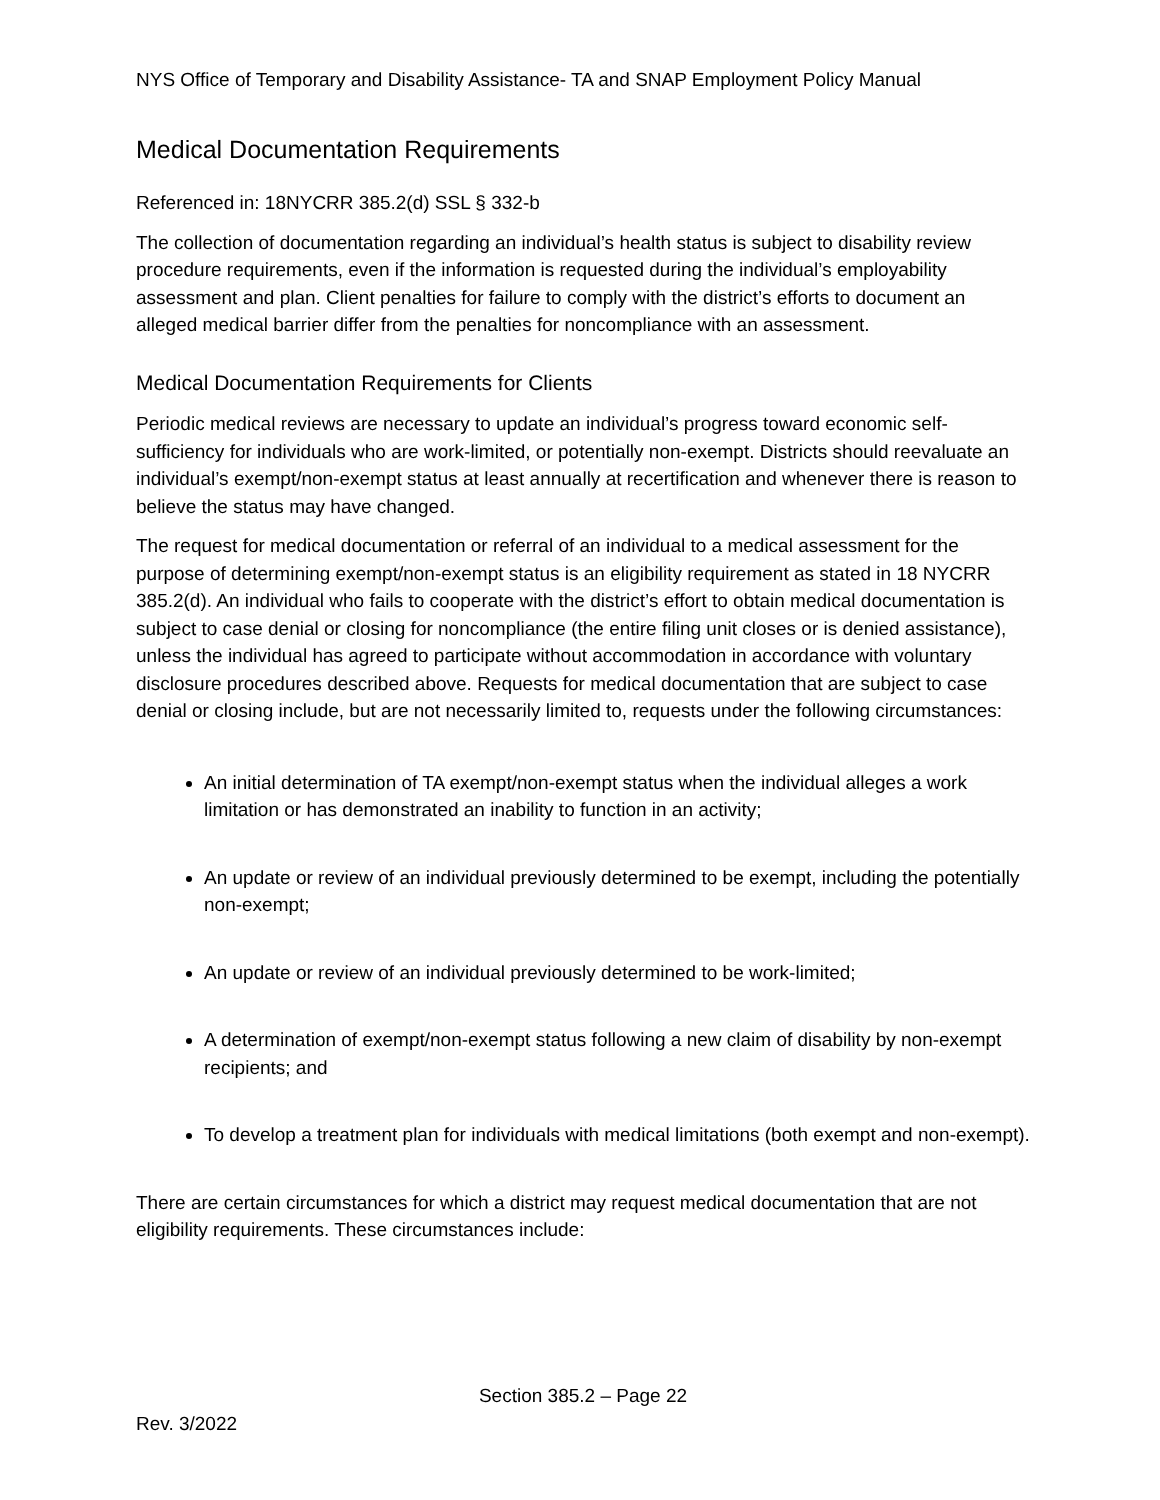NYS Office of Temporary and Disability Assistance- TA and SNAP Employment Policy Manual
Medical Documentation Requirements
Referenced in: 18NYCRR 385.2(d) SSL § 332-b
The collection of documentation regarding an individual’s health status is subject to disability review procedure requirements, even if the information is requested during the individual’s employability assessment and plan. Client penalties for failure to comply with the district’s efforts to document an alleged medical barrier differ from the penalties for noncompliance with an assessment.
Medical Documentation Requirements for Clients
Periodic medical reviews are necessary to update an individual’s progress toward economic self-sufficiency for individuals who are work-limited, or potentially non-exempt. Districts should reevaluate an individual’s exempt/non-exempt status at least annually at recertification and whenever there is reason to believe the status may have changed.
The request for medical documentation or referral of an individual to a medical assessment for the purpose of determining exempt/non-exempt status is an eligibility requirement as stated in 18 NYCRR 385.2(d). An individual who fails to cooperate with the district’s effort to obtain medical documentation is subject to case denial or closing for noncompliance (the entire filing unit closes or is denied assistance), unless the individual has agreed to participate without accommodation in accordance with voluntary disclosure procedures described above. Requests for medical documentation that are subject to case denial or closing include, but are not necessarily limited to, requests under the following circumstances:
An initial determination of TA exempt/non-exempt status when the individual alleges a work limitation or has demonstrated an inability to function in an activity;
An update or review of an individual previously determined to be exempt, including the potentially non-exempt;
An update or review of an individual previously determined to be work-limited;
A determination of exempt/non-exempt status following a new claim of disability by non-exempt recipients; and
To develop a treatment plan for individuals with medical limitations (both exempt and non-exempt).
There are certain circumstances for which a district may request medical documentation that are not eligibility requirements. These circumstances include:
Section 385.2 – Page 22
Rev. 3/2022